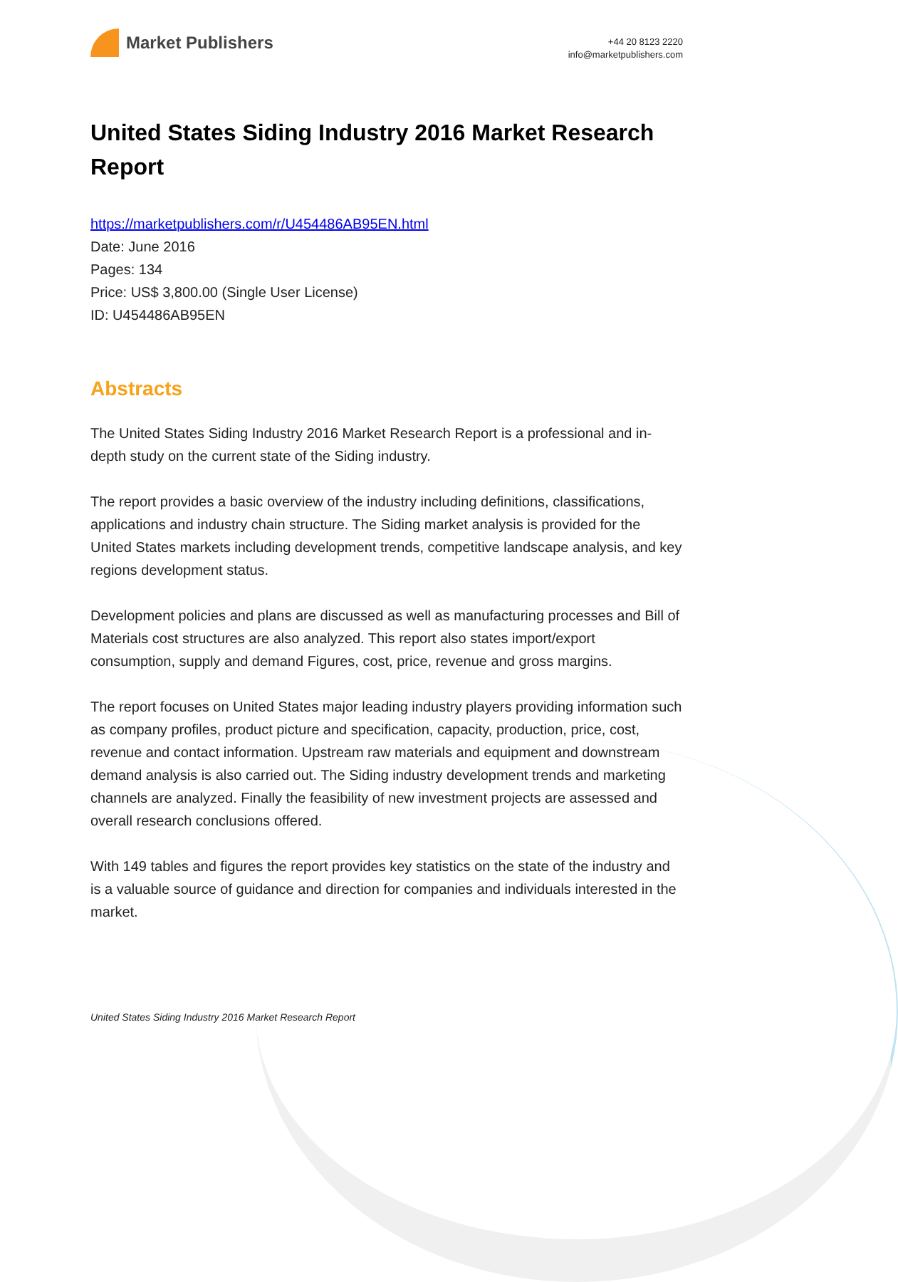Market Publishers
+44 20 8123 2220
info@marketpublishers.com
United States Siding Industry 2016 Market Research Report
https://marketpublishers.com/r/U454486AB95EN.html
Date: June 2016
Pages: 134
Price: US$ 3,800.00 (Single User License)
ID: U454486AB95EN
Abstracts
The United States Siding Industry 2016 Market Research Report is a professional and in-depth study on the current state of the Siding industry.
The report provides a basic overview of the industry including definitions, classifications, applications and industry chain structure. The Siding market analysis is provided for the United States markets including development trends, competitive landscape analysis, and key regions development status.
Development policies and plans are discussed as well as manufacturing processes and Bill of Materials cost structures are also analyzed. This report also states import/export consumption, supply and demand Figures, cost, price, revenue and gross margins.
The report focuses on United States major leading industry players providing information such as company profiles, product picture and specification, capacity, production, price, cost, revenue and contact information. Upstream raw materials and equipment and downstream demand analysis is also carried out. The Siding industry development trends and marketing channels are analyzed. Finally the feasibility of new investment projects are assessed and overall research conclusions offered.
With 149 tables and figures the report provides key statistics on the state of the industry and is a valuable source of guidance and direction for companies and individuals interested in the market.
United States Siding Industry 2016 Market Research Report